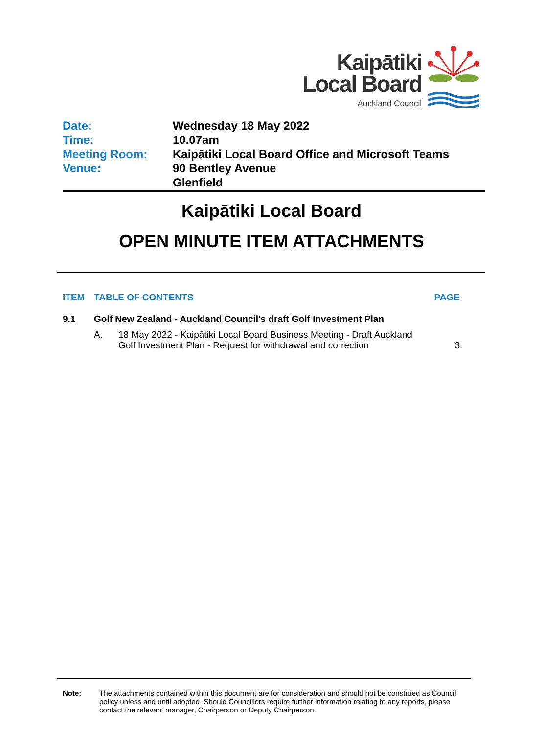Kaipātiki
Local Board
Auckland Council
| Date: | Wednesday 18 May 2022 |
| Time: | 10.07am |
| Meeting Room: | Kaipātiki Local Board Office and Microsoft Teams |
| Venue: | 90 Bentley Avenue Glenfield |
Kaipātiki Local Board
OPEN MINUTE ITEM ATTACHMENTS
| ITEM | TABLE OF CONTENTS | | PAGE |
| --- | --- | --- | --- |
| 9.1 | Golf New Zealand - Auckland Council's draft Golf Investment Plan | | |
| | A. | 18 May 2022 - Kaipātiki Local Board Business Meeting - Draft Auckland Golf Investment Plan - Request for withdrawal and correction | 3 |
Note: The attachments contained within this document are for consideration and should not be construed as Council policy unless and until adopted. Should Councillors require further information relating to any reports, please contact the relevant manager, Chairperson or Deputy Chairperson.